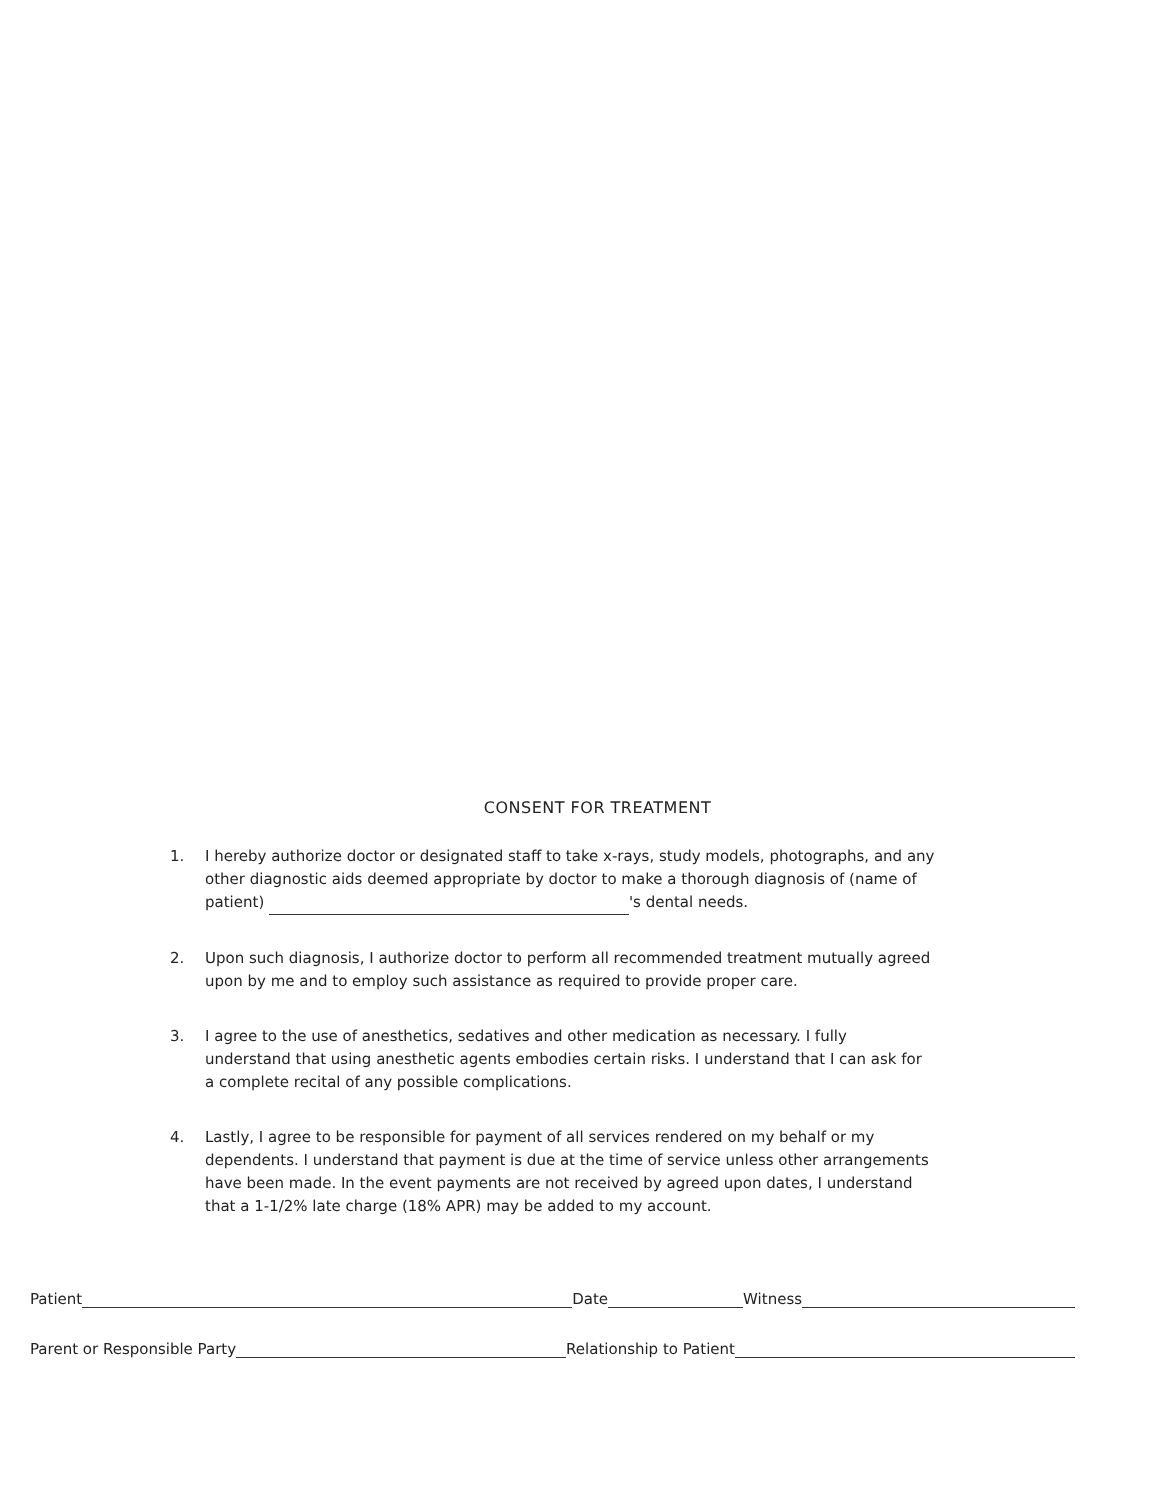CONSENT FOR TREATMENT
1. I hereby authorize doctor or designated staff to take x-rays, study models, photographs, and any other diagnostic aids deemed appropriate by doctor to make a thorough diagnosis of (name of patient) 's dental needs.
2. Upon such diagnosis, I authorize doctor to perform all recommended treatment mutually agreed upon by me and to employ such assistance as required to provide proper care.
3. I agree to the use of anesthetics, sedatives and other medication as necessary. I fully understand that using anesthetic agents embodies certain risks. I understand that I can ask for a complete recital of any possible complications.
4. Lastly, I agree to be responsible for payment of all services rendered on my behalf or my dependents. I understand that payment is due at the time of service unless other arrangements have been made. In the event payments are not received by agreed upon dates, I understand that a 1-1/2% late charge (18% APR) may be added to my account.
Patient Date Witness
Parent or Responsible Party Relationship to Patient